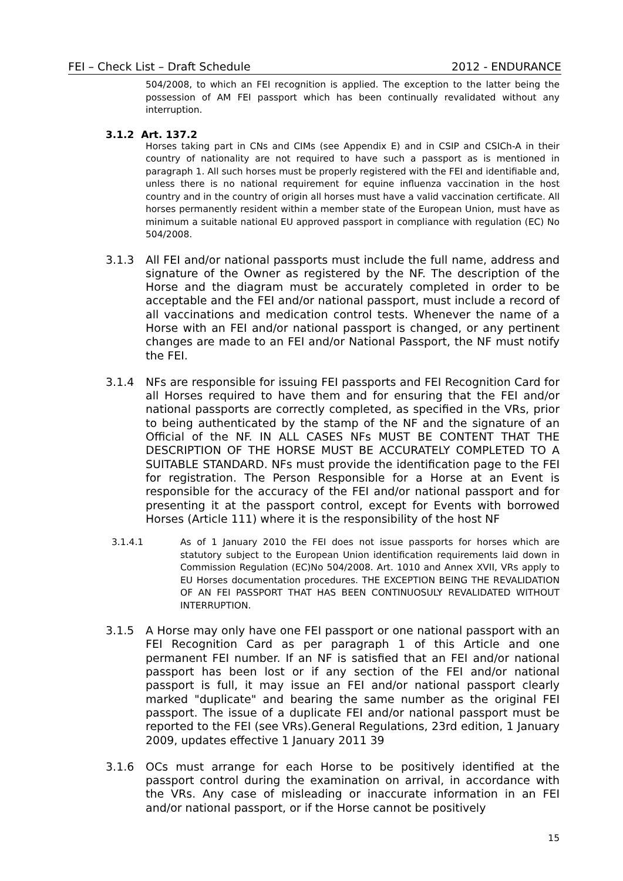FEI – Check List – Draft Schedule 2012 - ENDURANCE
504/2008, to which an FEI recognition is applied. The exception to the latter being the possession of AM FEI passport which has been continually revalidated without any interruption.
3.1.2 Art. 137.2
Horses taking part in CNs and CIMs (see Appendix E) and in CSIP and CSICh-A in their country of nationality are not required to have such a passport as is mentioned in paragraph 1. All such horses must be properly registered with the FEI and identifiable and, unless there is no national requirement for equine influenza vaccination in the host country and in the country of origin all horses must have a valid vaccination certificate. All horses permanently resident within a member state of the European Union, must have as minimum a suitable national EU approved passport in compliance with regulation (EC) No 504/2008.
3.1.3 All FEI and/or national passports must include the full name, address and signature of the Owner as registered by the NF. The description of the Horse and the diagram must be accurately completed in order to be acceptable and the FEI and/or national passport, must include a record of all vaccinations and medication control tests. Whenever the name of a Horse with an FEI and/or national passport is changed, or any pertinent changes are made to an FEI and/or National Passport, the NF must notify the FEI.
3.1.4 NFs are responsible for issuing FEI passports and FEI Recognition Card for all Horses required to have them and for ensuring that the FEI and/or national passports are correctly completed, as specified in the VRs, prior to being authenticated by the stamp of the NF and the signature of an Official of the NF. IN ALL CASES NFs MUST BE CONTENT THAT THE DESCRIPTION OF THE HORSE MUST BE ACCURATELY COMPLETED TO A SUITABLE STANDARD. NFs must provide the identification page to the FEI for registration. The Person Responsible for a Horse at an Event is responsible for the accuracy of the FEI and/or national passport and for presenting it at the passport control, except for Events with borrowed Horses (Article 111) where it is the responsibility of the host NF
3.1.4.1 As of 1 January 2010 the FEI does not issue passports for horses which are statutory subject to the European Union identification requirements laid down in Commission Regulation (EC)No 504/2008. Art. 1010 and Annex XVII, VRs apply to EU Horses documentation procedures. THE EXCEPTION BEING THE REVALIDATION OF AN FEI PASSPORT THAT HAS BEEN CONTINUOSULY REVALIDATED WITHOUT INTERRUPTION.
3.1.5 A Horse may only have one FEI passport or one national passport with an FEI Recognition Card as per paragraph 1 of this Article and one permanent FEI number. If an NF is satisfied that an FEI and/or national passport has been lost or if any section of the FEI and/or national passport is full, it may issue an FEI and/or national passport clearly marked "duplicate" and bearing the same number as the original FEI passport. The issue of a duplicate FEI and/or national passport must be reported to the FEI (see VRs).General Regulations, 23rd edition, 1 January 2009, updates effective 1 January 2011 39
3.1.6 OCs must arrange for each Horse to be positively identified at the passport control during the examination on arrival, in accordance with the VRs. Any case of misleading or inaccurate information in an FEI and/or national passport, or if the Horse cannot be positively
15